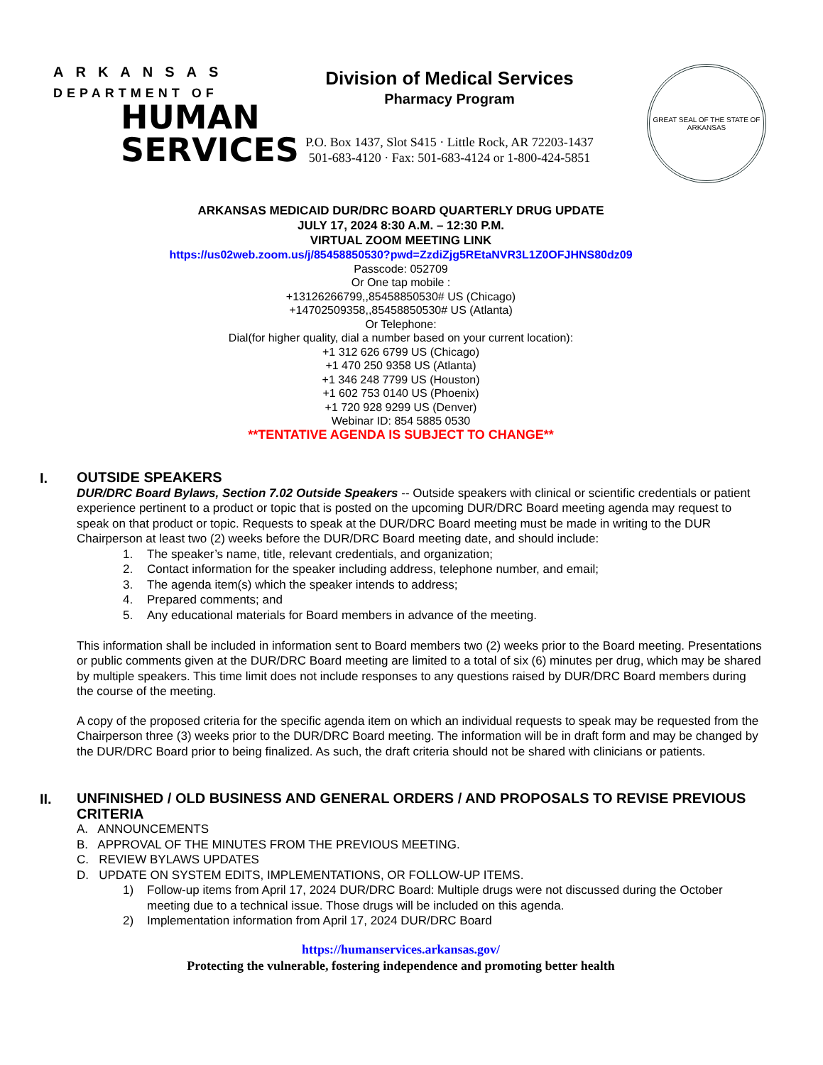ARKANSAS
DEPARTMENT OF
HUMAN
SERVICES
Division of Medical Services
Pharmacy Program
P.O. Box 1437, Slot S415 · Little Rock, AR 72203-1437
501-683-4120 · Fax: 501-683-4124 or 1-800-424-5851
GREAT SEAL OF THE STATE OF ARKANSAS
ARKANSAS MEDICAID DUR/DRC BOARD QUARTERLY DRUG UPDATE
JULY 17, 2024 8:30 A.M. – 12:30 P.M.
VIRTUAL ZOOM MEETING LINK
https://us02web.zoom.us/j/85458850530?pwd=ZzdiZjg5REtaNVR3L1Z0OFJHNS80dz09
Passcode: 052709
Or One tap mobile :
+13126266799,,85458850530# US (Chicago)
+14702509358,,85458850530# US (Atlanta)
Or Telephone:
Dial(for higher quality, dial a number based on your current location):
+1 312 626 6799 US (Chicago)
+1 470 250 9358 US (Atlanta)
+1 346 248 7799 US (Houston)
+1 602 753 0140 US (Phoenix)
+1 720 928 9299 US (Denver)
Webinar ID: 854 5885 0530
**TENTATIVE AGENDA IS SUBJECT TO CHANGE**
I.
OUTSIDE SPEAKERS
DUR/DRC Board Bylaws, Section 7.02 Outside Speakers -- Outside speakers with clinical or scientific credentials or patient experience pertinent to a product or topic that is posted on the upcoming DUR/DRC Board meeting agenda may request to speak on that product or topic. Requests to speak at the DUR/DRC Board meeting must be made in writing to the DUR Chairperson at least two (2) weeks before the DUR/DRC Board meeting date, and should include:
1. The speaker’s name, title, relevant credentials, and organization;
2. Contact information for the speaker including address, telephone number, and email;
3. The agenda item(s) which the speaker intends to address;
4. Prepared comments; and
5. Any educational materials for Board members in advance of the meeting.
This information shall be included in information sent to Board members two (2) weeks prior to the Board meeting. Presentations or public comments given at the DUR/DRC Board meeting are limited to a total of six (6) minutes per drug, which may be shared by multiple speakers. This time limit does not include responses to any questions raised by DUR/DRC Board members during the course of the meeting.
A copy of the proposed criteria for the specific agenda item on which an individual requests to speak may be requested from the Chairperson three (3) weeks prior to the DUR/DRC Board meeting. The information will be in draft form and may be changed by the DUR/DRC Board prior to being finalized. As such, the draft criteria should not be shared with clinicians or patients.
II.
UNFINISHED / OLD BUSINESS AND GENERAL ORDERS / AND PROPOSALS TO REVISE PREVIOUS CRITERIA
A. ANNOUNCEMENTS
B. APPROVAL OF THE MINUTES FROM THE PREVIOUS MEETING.
C. REVIEW BYLAWS UPDATES
D. UPDATE ON SYSTEM EDITS, IMPLEMENTATIONS, OR FOLLOW-UP ITEMS.
1) Follow-up items from April 17, 2024 DUR/DRC Board: Multiple drugs were not discussed during the October meeting due to a technical issue. Those drugs will be included on this agenda.
2) Implementation information from April 17, 2024 DUR/DRC Board
https://humanservices.arkansas.gov/
Protecting the vulnerable, fostering independence and promoting better health